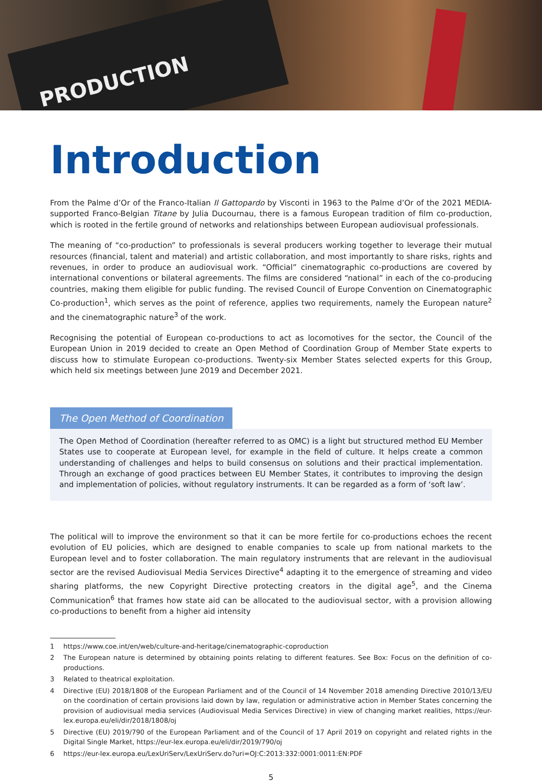PRODUCTION
Introduction
From the Palme d’Or of the Franco-Italian Il Gattopardo by Visconti in 1963 to the Palme d’Or of the 2021 MEDIA-supported Franco-Belgian Titane by Julia Ducournau, there is a famous European tradition of film co-production, which is rooted in the fertile ground of networks and relationships between European audiovisual professionals.
The meaning of “co-production” to professionals is several producers working together to leverage their mutual resources (financial, talent and material) and artistic collaboration, and most importantly to share risks, rights and revenues, in order to produce an audiovisual work. “Official” cinematographic co-productions are covered by international conventions or bilateral agreements. The films are considered “national” in each of the co-producing countries, making them eligible for public funding. The revised Council of Europe Convention on Cinematographic Co-production<sup>1</sup>, which serves as the point of reference, applies two requirements, namely the European nature<sup>2</sup> and the cinematographic nature<sup>3</sup> of the work.
Recognising the potential of European co-productions to act as locomotives for the sector, the Council of the European Union in 2019 decided to create an Open Method of Coordination Group of Member State experts to discuss how to stimulate European co-productions. Twenty-six Member States selected experts for this Group, which held six meetings between June 2019 and December 2021.
The Open Method of Coordination
The Open Method of Coordination (hereafter referred to as OMC) is a light but structured method EU Member States use to cooperate at European level, for example in the field of culture. It helps create a common understanding of challenges and helps to build consensus on solutions and their practical implementation. Through an exchange of good practices between EU Member States, it contributes to improving the design and implementation of policies, without regulatory instruments. It can be regarded as a form of ‘soft law’.
The political will to improve the environment so that it can be more fertile for co-productions echoes the recent evolution of EU policies, which are designed to enable companies to scale up from national markets to the European level and to foster collaboration. The main regulatory instruments that are relevant in the audiovisual sector are the revised Audiovisual Media Services Directive<sup>4</sup> adapting it to the emergence of streaming and video sharing platforms, the new Copyright Directive protecting creators in the digital age<sup>5</sup>, and the Cinema Communication<sup>6</sup> that frames how state aid can be allocated to the audiovisual sector, with a provision allowing co-productions to benefit from a higher aid intensity
1 https://www.coe.int/en/web/culture-and-heritage/cinematographic-coproduction
2 The European nature is determined by obtaining points relating to different features. See Box: Focus on the definition of co-productions.
3 Related to theatrical exploitation.
4 Directive (EU) 2018/1808 of the European Parliament and of the Council of 14 November 2018 amending Directive 2010/13/EU on the coordination of certain provisions laid down by law, regulation or administrative action in Member States concerning the provision of audiovisual media services (Audiovisual Media Services Directive) in view of changing market realities, https://eur-lex.europa.eu/eli/dir/2018/1808/oj
5 Directive (EU) 2019/790 of the European Parliament and of the Council of 17 April 2019 on copyright and related rights in the Digital Single Market, https://eur-lex.europa.eu/eli/dir/2019/790/oj
6 https://eur-lex.europa.eu/LexUriServ/LexUriServ.do?uri=OJ:C:2013:332:0001:0011:EN:PDF
5